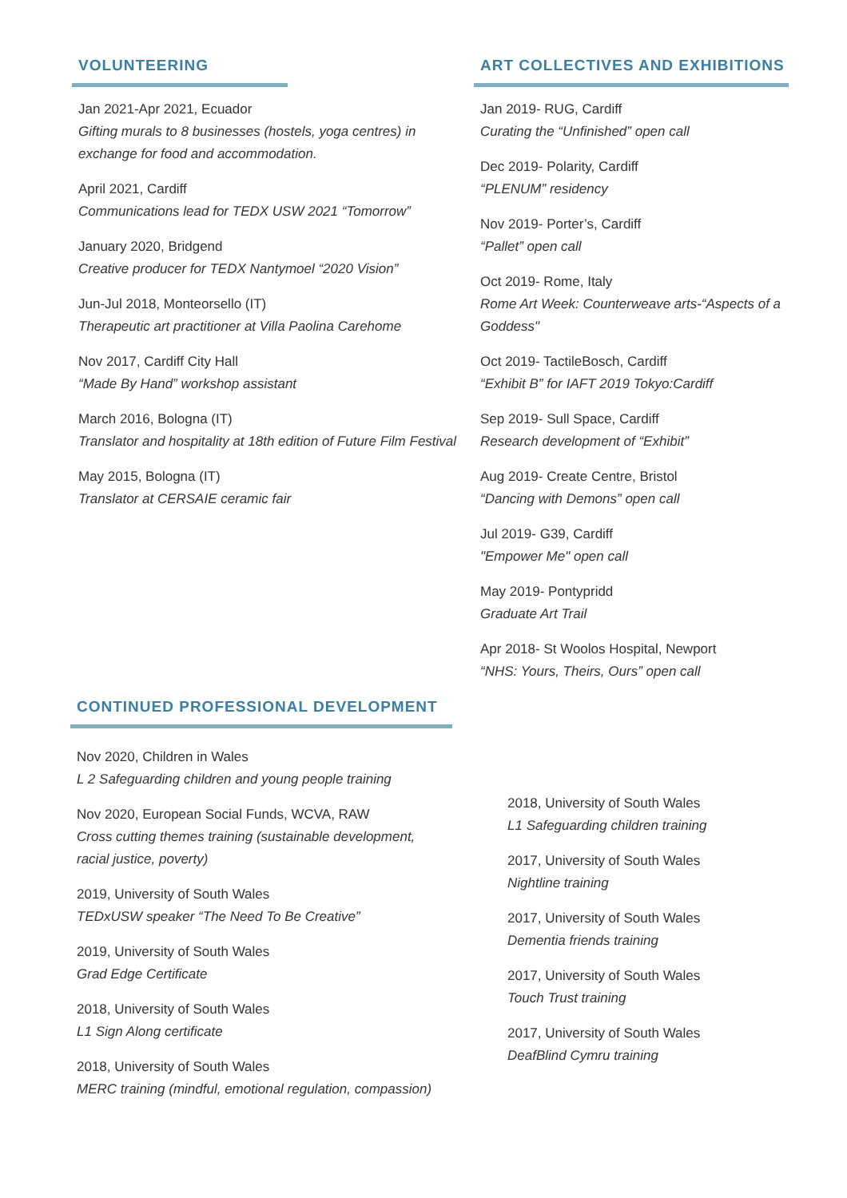VOLUNTEERING
Jan 2021-Apr 2021, Ecuador
Gifting murals to 8 businesses (hostels, yoga centres) in exchange for food and accommodation.
April 2021, Cardiff
Communications lead for TEDX USW 2021 “Tomorrow”
January 2020, Bridgend
Creative producer for TEDX Nantymoel “2020 Vision”
Jun-Jul 2018, Monteorsello (IT)
Therapeutic art practitioner at Villa Paolina Carehome
Nov 2017, Cardiff City Hall
“Made By Hand” workshop assistant
March 2016, Bologna (IT)
Translator and hospitality at 18th edition of Future Film Festival
May 2015, Bologna (IT)
Translator at CERSAIE ceramic fair
ART COLLECTIVES AND EXHIBITIONS
Jan 2019- RUG, Cardiff
Curating the “Unfinished” open call
Dec 2019- Polarity, Cardiff
“PLENUM” residency
Nov 2019- Porter’s, Cardiff
“Pallet” open call
Oct 2019- Rome, Italy
Rome Art Week: Counterweave arts-“Aspects of a Goddess"
Oct 2019- TactileBosch, Cardiff
“Exhibit B” for IAFT 2019 Tokyo:Cardiff
Sep 2019- Sull Space, Cardiff
Research development of “Exhibit”
Aug 2019- Create Centre, Bristol
“Dancing with Demons” open call
Jul 2019- G39, Cardiff
"Empower Me" open call
May 2019- Pontypridd
Graduate Art Trail
Apr 2018- St Woolos Hospital, Newport
“NHS: Yours, Theirs, Ours” open call
CONTINUED PROFESSIONAL DEVELOPMENT
Nov 2020, Children in Wales
L 2 Safeguarding children and young people training
Nov 2020, European Social Funds, WCVA, RAW
Cross cutting themes training (sustainable development, racial justice, poverty)
2019, University of South Wales
TEDxUSW speaker “The Need To Be Creative”
2019, University of South Wales
Grad Edge Certificate
2018, University of South Wales
L1 Sign Along certificate
2018, University of South Wales
MERC training (mindful, emotional regulation, compassion)
2018, University of South Wales
L1 Safeguarding children training
2017, University of South Wales
Nightline training
2017, University of South Wales
Dementia friends training
2017, University of South Wales
Touch Trust training
2017, University of South Wales
DeafBlind Cymru training